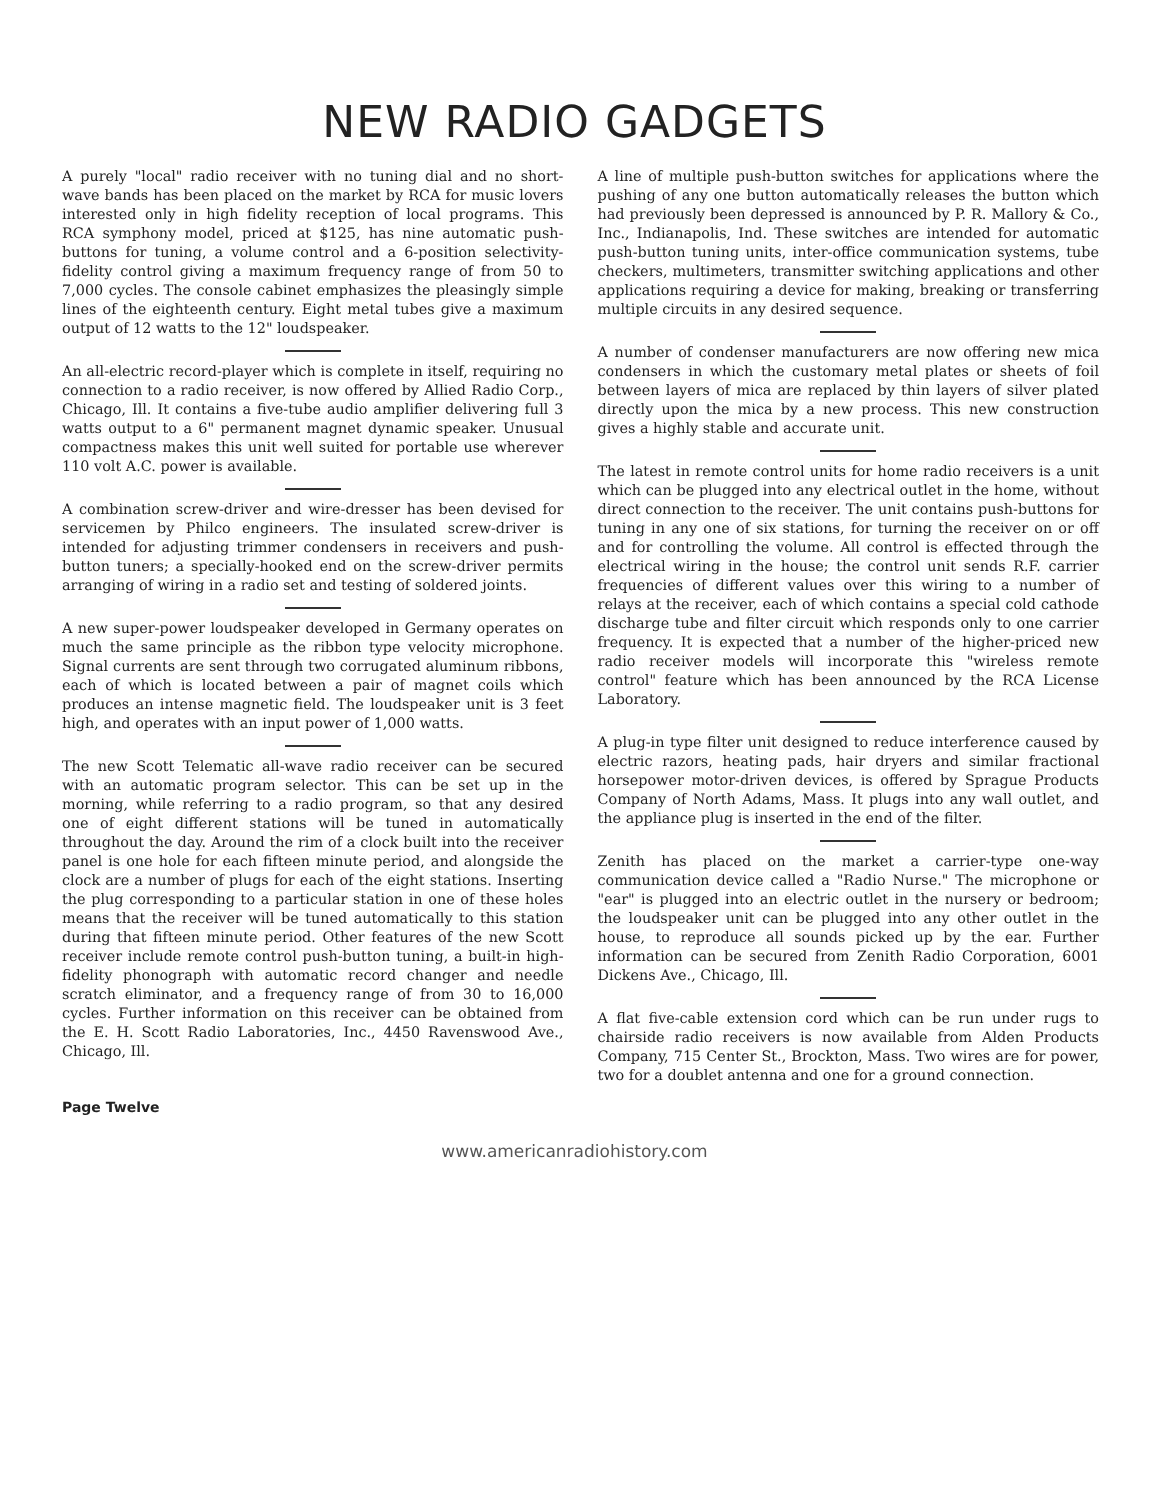NEW RADIO GADGETS
A purely "local" radio receiver with no tuning dial and no short-wave bands has been placed on the market by RCA for music lovers interested only in high fidelity reception of local programs. This RCA symphony model, priced at $125, has nine automatic push-buttons for tuning, a volume control and a 6-position selectivity-fidelity control giving a maximum frequency range of from 50 to 7,000 cycles. The console cabinet emphasizes the pleasingly simple lines of the eighteenth century. Eight metal tubes give a maximum output of 12 watts to the 12" loudspeaker.
An all-electric record-player which is complete in itself, requiring no connection to a radio receiver, is now offered by Allied Radio Corp., Chicago, Ill. It contains a five-tube audio amplifier delivering full 3 watts output to a 6" permanent magnet dynamic speaker. Unusual compactness makes this unit well suited for portable use wherever 110 volt A.C. power is available.
A combination screw-driver and wire-dresser has been devised for servicemen by Philco engineers. The insulated screw-driver is intended for adjusting trimmer condensers in receivers and push-button tuners; a specially-hooked end on the screw-driver permits arranging of wiring in a radio set and testing of soldered joints.
A new super-power loudspeaker developed in Germany operates on much the same principle as the ribbon type velocity microphone. Signal currents are sent through two corrugated aluminum ribbons, each of which is located between a pair of magnet coils which produces an intense magnetic field. The loudspeaker unit is 3 feet high, and operates with an input power of 1,000 watts.
The new Scott Telematic all-wave radio receiver can be secured with an automatic program selector. This can be set up in the morning, while referring to a radio program, so that any desired one of eight different stations will be tuned in automatically throughout the day. Around the rim of a clock built into the receiver panel is one hole for each fifteen minute period, and alongside the clock are a number of plugs for each of the eight stations. Inserting the plug corresponding to a particular station in one of these holes means that the receiver will be tuned automatically to this station during that fifteen minute period. Other features of the new Scott receiver include remote control push-button tuning, a built-in high-fidelity phonograph with automatic record changer and needle scratch eliminator, and a frequency range of from 30 to 16,000 cycles. Further information on this receiver can be obtained from the E. H. Scott Radio Laboratories, Inc., 4450 Ravenswood Ave., Chicago, Ill.
A line of multiple push-button switches for applications where the pushing of any one button automatically releases the button which had previously been depressed is announced by P. R. Mallory & Co., Inc., Indianapolis, Ind. These switches are intended for automatic push-button tuning units, inter-office communication systems, tube checkers, multimeters, transmitter switching applications and other applications requiring a device for making, breaking or transferring multiple circuits in any desired sequence.
A number of condenser manufacturers are now offering new mica condensers in which the customary metal plates or sheets of foil between layers of mica are replaced by thin layers of silver plated directly upon the mica by a new process. This new construction gives a highly stable and accurate unit.
The latest in remote control units for home radio receivers is a unit which can be plugged into any electrical outlet in the home, without direct connection to the receiver. The unit contains push-buttons for tuning in any one of six stations, for turning the receiver on or off and for controlling the volume. All control is effected through the electrical wiring in the house; the control unit sends R.F. carrier frequencies of different values over this wiring to a number of relays at the receiver, each of which contains a special cold cathode discharge tube and filter circuit which responds only to one carrier frequency. It is expected that a number of the higher-priced new radio receiver models will incorporate this "wireless remote control" feature which has been announced by the RCA License Laboratory.
A plug-in type filter unit designed to reduce interference caused by electric razors, heating pads, hair dryers and similar fractional horsepower motor-driven devices, is offered by Sprague Products Company of North Adams, Mass. It plugs into any wall outlet, and the appliance plug is inserted in the end of the filter.
Zenith has placed on the market a carrier-type one-way communication device called a "Radio Nurse." The microphone or "ear" is plugged into an electric outlet in the nursery or bedroom; the loudspeaker unit can be plugged into any other outlet in the house, to reproduce all sounds picked up by the ear. Further information can be secured from Zenith Radio Corporation, 6001 Dickens Ave., Chicago, Ill.
A flat five-cable extension cord which can be run under rugs to chairside radio receivers is now available from Alden Products Company, 715 Center St., Brockton, Mass. Two wires are for power, two for a doublet antenna and one for a ground connection.
Page Twelve
www.americanradiohistory.com